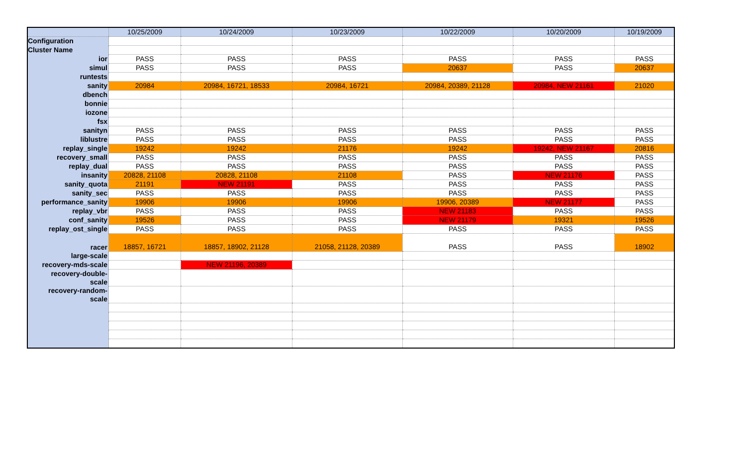| | 10/25/2009 | 10/24/2009 | 10/23/2009 | 10/22/2009 | 10/20/2009 | 10/19/2009 |
| --- | --- | --- | --- | --- | --- | --- |
| Configuration | | | | | | |
| Cluster Name | | | | | | |
| ior | PASS | PASS | PASS | PASS | PASS | PASS |
| simul | PASS | PASS | PASS | 20637 | PASS | 20637 |
| runtests | | | | | | |
| sanity | 20984 | 20984, 16721, 18533 | 20984, 16721 | 20984, 20389, 21128 | 20984, NEW 21161 | 21020 |
| dbench | | | | | | |
| bonnie | | | | | | |
| iozone | | | | | | |
| fsx | | | | | | |
| sanityn | PASS | PASS | PASS | PASS | PASS | PASS |
| liblustre | PASS | PASS | PASS | PASS | PASS | PASS |
| replay_single | 19242 | 19242 | 21176 | 19242 | 19242, NEW 21167 | 20816 |
| recovery_small | PASS | PASS | PASS | PASS | PASS | PASS |
| replay_dual | PASS | PASS | PASS | PASS | PASS | PASS |
| insanity | 20828, 21108 | 20828, 21108 | 21108 | PASS | NEW 21176 | PASS |
| sanity_quota | 21191 | NEW 21191 | PASS | PASS | PASS | PASS |
| sanity_sec | PASS | PASS | PASS | PASS | PASS | PASS |
| performance_sanity | 19906 | 19906 | 19906 | 19906, 20389 | NEW 21177 | PASS |
| replay_vbr | PASS | PASS | PASS | NEW 21183 | PASS | PASS |
| conf_sanity | 19526 | PASS | PASS | NEW 21179 | 19321 | 19526 |
| replay_ost_single | PASS | PASS | PASS | PASS | PASS | PASS |
| racer | 18857, 16721 | 18857, 18902, 21128 | 21058, 21128, 20389 | PASS | PASS | 18902 |
| large-scale | | | | | | |
| recovery-mds-scale | | NEW 21196, 20389 | | | | |
| recovery-double- scale | | | | | | |
| recovery-random- scale | | | | | | |